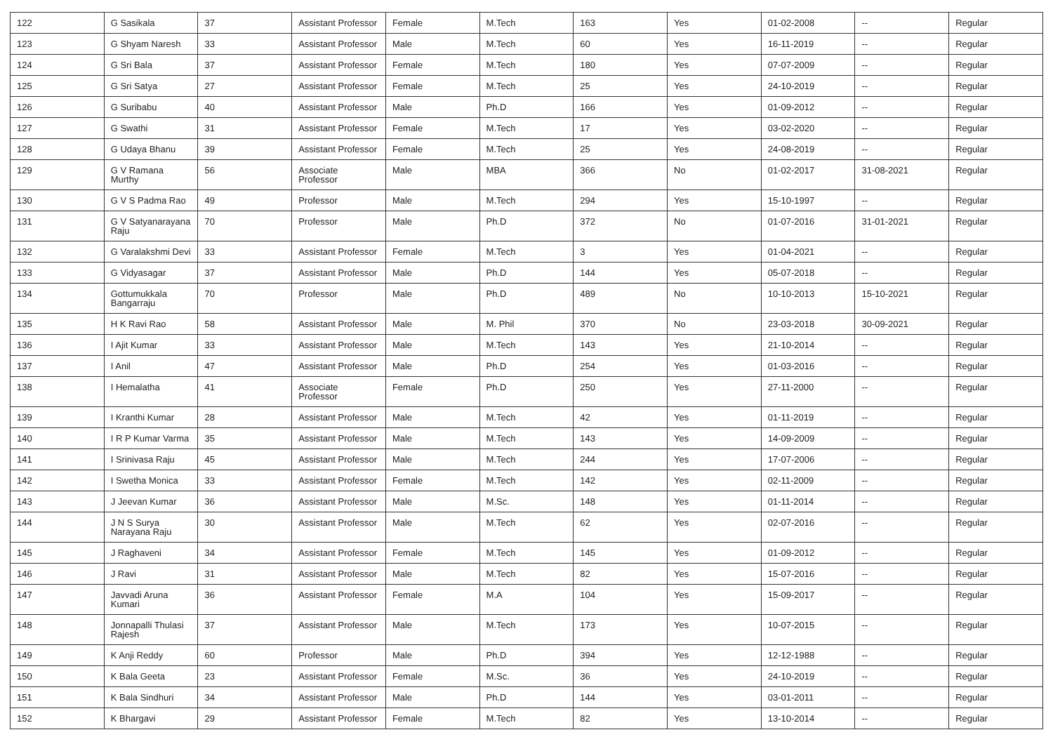| 122 | G Sasikala | 37 | Assistant Professor | Female | M.Tech | 163 | Yes | 01-02-2008 | -- | Regular |
| 123 | G Shyam Naresh | 33 | Assistant Professor | Male | M.Tech | 60 | Yes | 16-11-2019 | -- | Regular |
| 124 | G Sri Bala | 37 | Assistant Professor | Female | M.Tech | 180 | Yes | 07-07-2009 | -- | Regular |
| 125 | G Sri Satya | 27 | Assistant Professor | Female | M.Tech | 25 | Yes | 24-10-2019 | -- | Regular |
| 126 | G Suribabu | 40 | Assistant Professor | Male | Ph.D | 166 | Yes | 01-09-2012 | -- | Regular |
| 127 | G Swathi | 31 | Assistant Professor | Female | M.Tech | 17 | Yes | 03-02-2020 | -- | Regular |
| 128 | G Udaya Bhanu | 39 | Assistant Professor | Female | M.Tech | 25 | Yes | 24-08-2019 | -- | Regular |
| 129 | G V Ramana Murthy | 56 | Associate Professor | Male | MBA | 366 | No | 01-02-2017 | 31-08-2021 | Regular |
| 130 | G V S Padma Rao | 49 | Professor | Male | M.Tech | 294 | Yes | 15-10-1997 | -- | Regular |
| 131 | G V Satyanarayana Raju | 70 | Professor | Male | Ph.D | 372 | No | 01-07-2016 | 31-01-2021 | Regular |
| 132 | G Varalakshmi Devi | 33 | Assistant Professor | Female | M.Tech | 3 | Yes | 01-04-2021 | -- | Regular |
| 133 | G Vidyasagar | 37 | Assistant Professor | Male | Ph.D | 144 | Yes | 05-07-2018 | -- | Regular |
| 134 | Gottumukkala Bangarraju | 70 | Professor | Male | Ph.D | 489 | No | 10-10-2013 | 15-10-2021 | Regular |
| 135 | H K Ravi Rao | 58 | Assistant Professor | Male | M. Phil | 370 | No | 23-03-2018 | 30-09-2021 | Regular |
| 136 | I Ajit Kumar | 33 | Assistant Professor | Male | M.Tech | 143 | Yes | 21-10-2014 | -- | Regular |
| 137 | I Anil | 47 | Assistant Professor | Male | Ph.D | 254 | Yes | 01-03-2016 | -- | Regular |
| 138 | I Hemalatha | 41 | Associate Professor | Female | Ph.D | 250 | Yes | 27-11-2000 | -- | Regular |
| 139 | I Kranthi Kumar | 28 | Assistant Professor | Male | M.Tech | 42 | Yes | 01-11-2019 | -- | Regular |
| 140 | I R P Kumar Varma | 35 | Assistant Professor | Male | M.Tech | 143 | Yes | 14-09-2009 | -- | Regular |
| 141 | I Srinivasa Raju | 45 | Assistant Professor | Male | M.Tech | 244 | Yes | 17-07-2006 | -- | Regular |
| 142 | I Swetha Monica | 33 | Assistant Professor | Female | M.Tech | 142 | Yes | 02-11-2009 | -- | Regular |
| 143 | J Jeevan Kumar | 36 | Assistant Professor | Male | M.Sc. | 148 | Yes | 01-11-2014 | -- | Regular |
| 144 | J N S Surya Narayana Raju | 30 | Assistant Professor | Male | M.Tech | 62 | Yes | 02-07-2016 | -- | Regular |
| 145 | J Raghaveni | 34 | Assistant Professor | Female | M.Tech | 145 | Yes | 01-09-2012 | -- | Regular |
| 146 | J Ravi | 31 | Assistant Professor | Male | M.Tech | 82 | Yes | 15-07-2016 | -- | Regular |
| 147 | Javvadi Aruna Kumari | 36 | Assistant Professor | Female | M.A | 104 | Yes | 15-09-2017 | -- | Regular |
| 148 | Jonnapalli Thulasi Rajesh | 37 | Assistant Professor | Male | M.Tech | 173 | Yes | 10-07-2015 | -- | Regular |
| 149 | K Anji Reddy | 60 | Professor | Male | Ph.D | 394 | Yes | 12-12-1988 | -- | Regular |
| 150 | K Bala Geeta | 23 | Assistant Professor | Female | M.Sc. | 36 | Yes | 24-10-2019 | -- | Regular |
| 151 | K Bala Sindhuri | 34 | Assistant Professor | Male | Ph.D | 144 | Yes | 03-01-2011 | -- | Regular |
| 152 | K Bhargavi | 29 | Assistant Professor | Female | M.Tech | 82 | Yes | 13-10-2014 | -- | Regular |